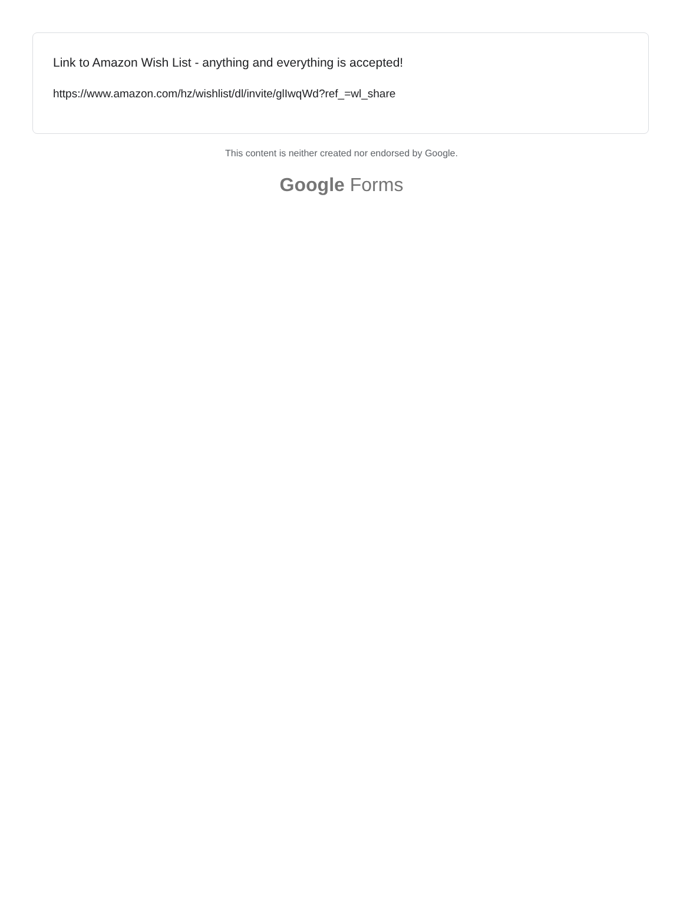Link to Amazon Wish List - anything and everything is accepted!
https://www.amazon.com/hz/wishlist/dl/invite/glIwqWd?ref_=wl_share
This content is neither created nor endorsed by Google.
Google Forms